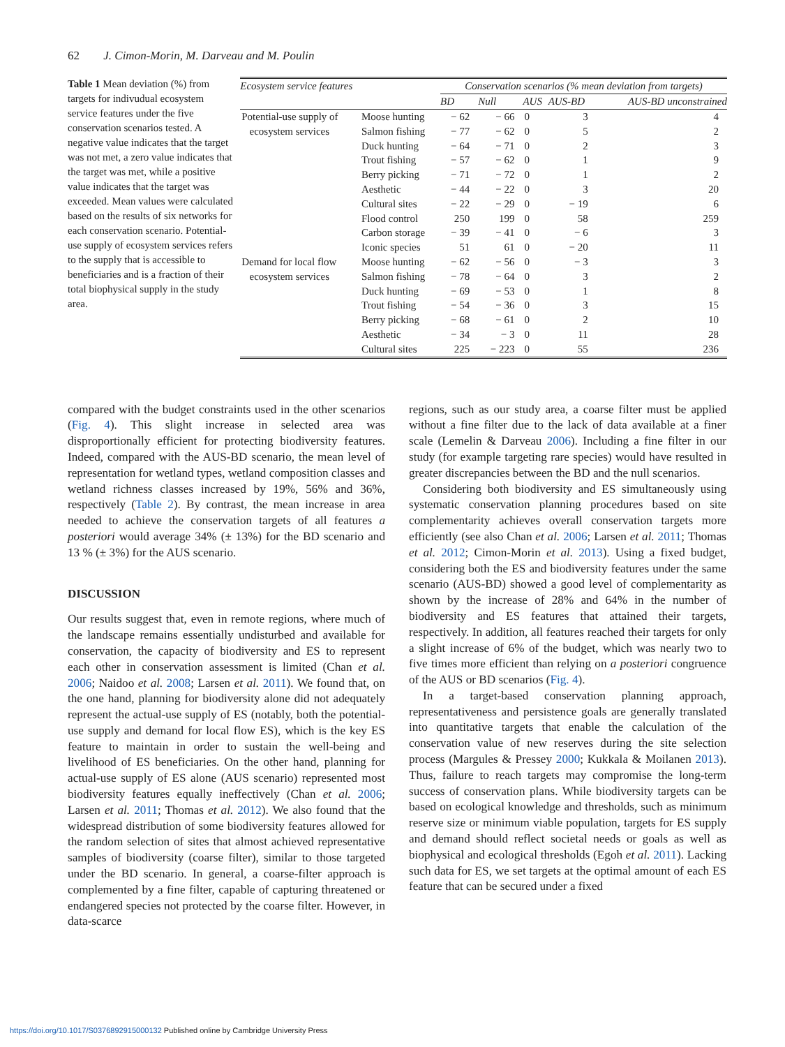62 J. Cimon-Morin, M. Darveau and M. Poulin
Table 1 Mean deviation (%) from targets for indivudual ecosystem service features under the five conservation scenarios tested. A negative value indicates that the target was not met, a zero value indicates that the target was met, while a positive value indicates that the target was exceeded. Mean values were calculated based on the results of six networks for each conservation scenario. Potential-use supply of ecosystem services refers to the supply that is accessible to beneficiaries and is a fraction of their total biophysical supply in the study area.
| Ecosystem service features | | Conservation scenarios (% mean deviation from targets) | | | | |
| --- | --- | --- | --- | --- | --- | --- |
| | | BD | Null | AUS | AUS-BD | AUS-BD unconstrained |
| Potential-use supply of ecosystem services | Moose hunting | − 62 | − 66 | 0 | 3 | 4 |
| | Salmon fishing | − 77 | − 62 | 0 | 5 | 2 |
| | Duck hunting | − 64 | − 71 | 0 | 2 | 3 |
| | Trout fishing | − 57 | − 62 | 0 | 1 | 9 |
| | Berry picking | − 71 | − 72 | 0 | 1 | 2 |
| | Aesthetic | − 44 | − 22 | 0 | 3 | 20 |
| | Cultural sites | − 22 | − 29 | 0 | − 19 | 6 |
| | Flood control | 250 | 199 | 0 | 58 | 259 |
| | Carbon storage | − 39 | − 41 | 0 | − 6 | 3 |
| | Iconic species | 51 | 61 | 0 | − 20 | 11 |
| Demand for local flow ecosystem services | Moose hunting | − 62 | − 56 | 0 | − 3 | 3 |
| | Salmon fishing | − 78 | − 64 | 0 | 3 | 2 |
| | Duck hunting | − 69 | − 53 | 0 | 1 | 8 |
| | Trout fishing | − 54 | − 36 | 0 | 3 | 15 |
| | Berry picking | − 68 | − 61 | 0 | 2 | 10 |
| | Aesthetic | − 34 | − 3 | 0 | 11 | 28 |
| | Cultural sites | 225 | − 223 | 0 | 55 | 236 |
compared with the budget constraints used in the other scenarios (Fig. 4). This slight increase in selected area was disproportionally efficient for protecting biodiversity features. Indeed, compared with the AUS-BD scenario, the mean level of representation for wetland types, wetland composition classes and wetland richness classes increased by 19%, 56% and 36%, respectively (Table 2). By contrast, the mean increase in area needed to achieve the conservation targets of all features a posteriori would average 34% (± 13%) for the BD scenario and 13 % (± 3%) for the AUS scenario.
DISCUSSION
Our results suggest that, even in remote regions, where much of the landscape remains essentially undisturbed and available for conservation, the capacity of biodiversity and ES to represent each other in conservation assessment is limited (Chan et al. 2006; Naidoo et al. 2008; Larsen et al. 2011). We found that, on the one hand, planning for biodiversity alone did not adequately represent the actual-use supply of ES (notably, both the potential-use supply and demand for local flow ES), which is the key ES feature to maintain in order to sustain the well-being and livelihood of ES beneficiaries. On the other hand, planning for actual-use supply of ES alone (AUS scenario) represented most biodiversity features equally ineffectively (Chan et al. 2006; Larsen et al. 2011; Thomas et al. 2012). We also found that the widespread distribution of some biodiversity features allowed for the random selection of sites that almost achieved representative samples of biodiversity (coarse filter), similar to those targeted under the BD scenario. In general, a coarse-filter approach is complemented by a fine filter, capable of capturing threatened or endangered species not protected by the coarse filter. However, in data-scarce
regions, such as our study area, a coarse filter must be applied without a fine filter due to the lack of data available at a finer scale (Lemelin & Darveau 2006). Including a fine filter in our study (for example targeting rare species) would have resulted in greater discrepancies between the BD and the null scenarios.
Considering both biodiversity and ES simultaneously using systematic conservation planning procedures based on site complementarity achieves overall conservation targets more efficiently (see also Chan et al. 2006; Larsen et al. 2011; Thomas et al. 2012; Cimon-Morin et al. 2013). Using a fixed budget, considering both the ES and biodiversity features under the same scenario (AUS-BD) showed a good level of complementarity as shown by the increase of 28% and 64% in the number of biodiversity and ES features that attained their targets, respectively. In addition, all features reached their targets for only a slight increase of 6% of the budget, which was nearly two to five times more efficient than relying on a posteriori congruence of the AUS or BD scenarios (Fig. 4).
In a target-based conservation planning approach, representativeness and persistence goals are generally translated into quantitative targets that enable the calculation of the conservation value of new reserves during the site selection process (Margules & Pressey 2000; Kukkala & Moilanen 2013). Thus, failure to reach targets may compromise the long-term success of conservation plans. While biodiversity targets can be based on ecological knowledge and thresholds, such as minimum reserve size or minimum viable population, targets for ES supply and demand should reflect societal needs or goals as well as biophysical and ecological thresholds (Egoh et al. 2011). Lacking such data for ES, we set targets at the optimal amount of each ES feature that can be secured under a fixed
https://doi.org/10.1017/S0376892915000132 Published online by Cambridge University Press